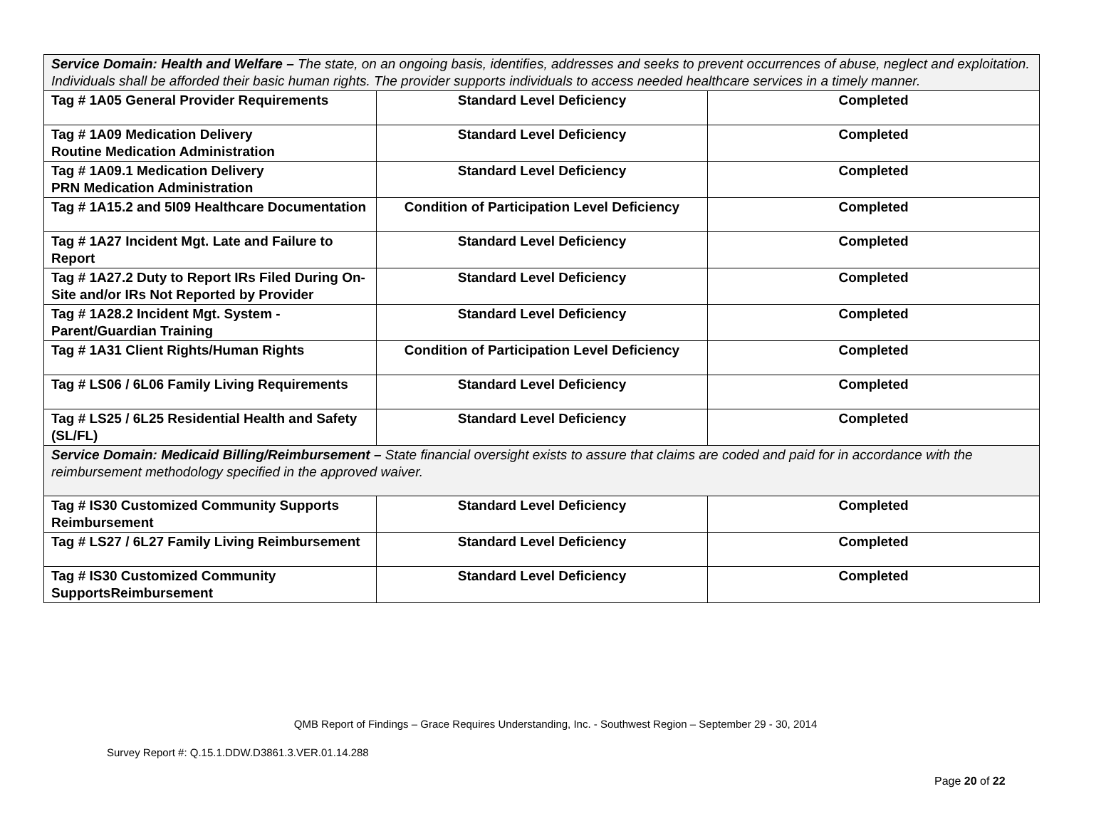| Service Domain: Health and Welfare – The state, on an ongoing basis, identifies, addresses and seeks to prevent occurrences of abuse, neglect and exploitation. Individuals shall be afforded their basic human rights. The provider supports individuals to access needed healthcare services in a timely manner. | | |
| Tag # 1A05 General Provider Requirements | Standard Level Deficiency | Completed |
| Tag # 1A09 Medication Delivery Routine Medication Administration | Standard Level Deficiency | Completed |
| Tag # 1A09.1 Medication Delivery PRN Medication Administration | Standard Level Deficiency | Completed |
| Tag # 1A15.2 and 5I09 Healthcare Documentation | Condition of Participation Level Deficiency | Completed |
| Tag # 1A27 Incident Mgt. Late and Failure to Report | Standard Level Deficiency | Completed |
| Tag # 1A27.2 Duty to Report IRs Filed During On-Site and/or IRs Not Reported by Provider | Standard Level Deficiency | Completed |
| Tag # 1A28.2 Incident Mgt. System - Parent/Guardian Training | Standard Level Deficiency | Completed |
| Tag # 1A31 Client Rights/Human Rights | Condition of Participation Level Deficiency | Completed |
| Tag # LS06 / 6L06 Family Living Requirements | Standard Level Deficiency | Completed |
| Tag # LS25 / 6L25 Residential Health and Safety (SL/FL) | Standard Level Deficiency | Completed |
| Service Domain: Medicaid Billing/Reimbursement – State financial oversight exists to assure that claims are coded and paid for in accordance with the reimbursement methodology specified in the approved waiver. | | |
| Tag # IS30 Customized Community Supports Reimbursement | Standard Level Deficiency | Completed |
| Tag # LS27 / 6L27 Family Living Reimbursement | Standard Level Deficiency | Completed |
| Tag # IS30 Customized Community SupportsReimbursement | Standard Level Deficiency | Completed |
QMB Report of Findings – Grace Requires Understanding, Inc. - Southwest Region – September 29 - 30, 2014
Survey Report #: Q.15.1.DDW.D3861.3.VER.01.14.288
Page 20 of 22